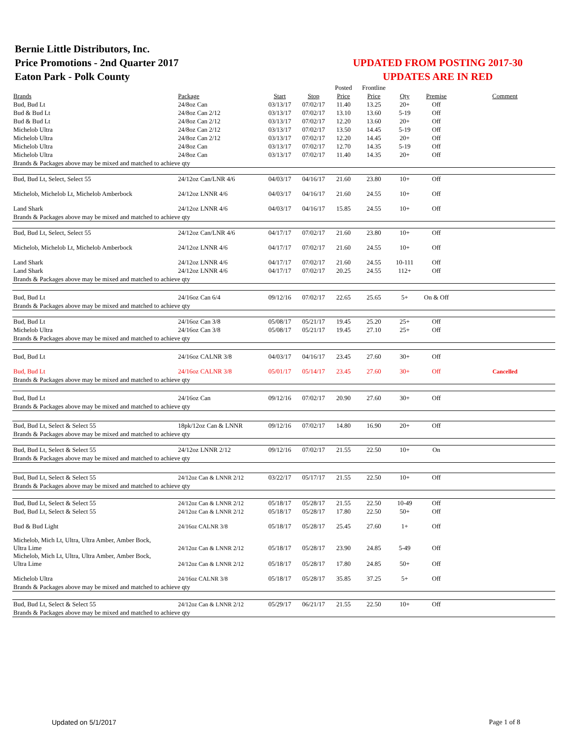Bernie Little Distributors, Inc.
Price Promotions - 2nd Quarter 2017
Eaton Park - Polk County
UPDATED FROM POSTING 2017-30
UPDATES ARE IN RED
| | | | | Posted | Frontline | | | |
| Brands | Package | Start | Stop | Price | Price | Qty | Premise | Comment |
| Bud, Bud Lt | 24/8oz Can | 03/13/17 | 07/02/17 | 11.40 | 13.25 | 20+ | Off | |
| Bud & Bud Lt | 24/8oz Can 2/12 | 03/13/17 | 07/02/17 | 13.10 | 13.60 | 5-19 | Off | |
| Bud & Bud Lt | 24/8oz Can 2/12 | 03/13/17 | 07/02/17 | 12.20 | 13.60 | 20+ | Off | |
| Michelob Ultra | 24/8oz Can 2/12 | 03/13/17 | 07/02/17 | 13.50 | 14.45 | 5-19 | Off | |
| Michelob Ultra | 24/8oz Can 2/12 | 03/13/17 | 07/02/17 | 12.20 | 14.45 | 20+ | Off | |
| Michelob Ultra | 24/8oz Can | 03/13/17 | 07/02/17 | 12.70 | 14.35 | 5-19 | Off | |
| Michelob Ultra | 24/8oz Can | 03/13/17 | 07/02/17 | 11.40 | 14.35 | 20+ | Off | |
| Brands & Packages above may be mixed and matched to achieve qty | | | | | | | | |
| Bud, Bud Lt, Select, Select 55 | 24/12oz Can/LNR 4/6 | 04/03/17 | 04/16/17 | 21.60 | 23.80 | 10+ | Off | |
| Michelob, Michelob Lt, Michelob Amberbock | 24/12oz LNNR 4/6 | 04/03/17 | 04/16/17 | 21.60 | 24.55 | 10+ | Off | |
| Land Shark | 24/12oz LNNR 4/6 | 04/03/17 | 04/16/17 | 15.85 | 24.55 | 10+ | Off | |
| Brands & Packages above may be mixed and matched to achieve qty | | | | | | | | |
| Bud, Bud Lt, Select, Select 55 | 24/12oz Can/LNR 4/6 | 04/17/17 | 07/02/17 | 21.60 | 23.80 | 10+ | Off | |
| Michelob, Michelob Lt, Michelob Amberbock | 24/12oz LNNR 4/6 | 04/17/17 | 07/02/17 | 21.60 | 24.55 | 10+ | Off | |
| Land Shark | 24/12oz LNNR 4/6 | 04/17/17 | 07/02/17 | 21.60 | 24.55 | 10-111 | Off | |
| Land Shark | 24/12oz LNNR 4/6 | 04/17/17 | 07/02/17 | 20.25 | 24.55 | 112+ | Off | |
| Brands & Packages above may be mixed and matched to achieve qty | | | | | | | | |
| Bud, Bud Lt | 24/16oz Can 6/4 | 09/12/16 | 07/02/17 | 22.65 | 25.65 | 5+ | On & Off | |
| Brands & Packages above may be mixed and matched to achieve qty | | | | | | | | |
| Bud, Bud Lt | 24/16oz Can 3/8 | 05/08/17 | 05/21/17 | 19.45 | 25.20 | 25+ | Off | |
| Michelob Ultra | 24/16oz Can 3/8 | 05/08/17 | 05/21/17 | 19.45 | 27.10 | 25+ | Off | |
| Brands & Packages above may be mixed and matched to achieve qty | | | | | | | | |
| Bud, Bud Lt | 24/16oz CALNR 3/8 | 04/03/17 | 04/16/17 | 23.45 | 27.60 | 30+ | Off | |
| Bud, Bud Lt | 24/16oz CALNR 3/8 | 05/01/17 | 05/14/17 | 23.45 | 27.60 | 30+ | Off | Cancelled |
| Brands & Packages above may be mixed and matched to achieve qty | | | | | | | | |
| Bud, Bud Lt | 24/16oz Can | 09/12/16 | 07/02/17 | 20.90 | 27.60 | 30+ | Off | |
| Brands & Packages above may be mixed and matched to achieve qty | | | | | | | | |
| Bud, Bud Lt, Select & Select 55 | 18pk/12oz Can & LNNR | 09/12/16 | 07/02/17 | 14.80 | 16.90 | 20+ | Off | |
| Brands & Packages above may be mixed and matched to achieve qty | | | | | | | | |
| Bud, Bud Lt, Select & Select 55 | 24/12oz LNNR 2/12 | 09/12/16 | 07/02/17 | 21.55 | 22.50 | 10+ | On | |
| Brands & Packages above may be mixed and matched to achieve qty | | | | | | | | |
| Bud, Bud Lt, Select & Select 55 | 24/12oz Can & LNNR 2/12 | 03/22/17 | 05/17/17 | 21.55 | 22.50 | 10+ | Off | |
| Brands & Packages above may be mixed and matched to achieve qty | | | | | | | | |
| Bud, Bud Lt, Select & Select 55 | 24/12oz Can & LNNR 2/12 | 05/18/17 | 05/28/17 | 21.55 | 22.50 | 10-49 | Off | |
| Bud, Bud Lt, Select & Select 55 | 24/12oz Can & LNNR 2/12 | 05/18/17 | 05/28/17 | 17.80 | 22.50 | 50+ | Off | |
| Bud & Bud Light | 24/16oz CALNR 3/8 | 05/18/17 | 05/28/17 | 25.45 | 27.60 | 1+ | Off | |
| Michelob, Mich Lt, Ultra, Ultra Amber, Amber Bock, Ultra Lime | 24/12oz Can & LNNR 2/12 | 05/18/17 | 05/28/17 | 23.90 | 24.85 | 5-49 | Off | |
| Michelob, Mich Lt, Ultra, Ultra Amber, Amber Bock, Ultra Lime | 24/12oz Can & LNNR 2/12 | 05/18/17 | 05/28/17 | 17.80 | 24.85 | 50+ | Off | |
| Michelob Ultra | 24/16oz CALNR 3/8 | 05/18/17 | 05/28/17 | 35.85 | 37.25 | 5+ | Off | |
| Brands & Packages above may be mixed and matched to achieve qty | | | | | | | | |
| Bud, Bud Lt, Select & Select 55 | 24/12oz Can & LNNR 2/12 | 05/29/17 | 06/21/17 | 21.55 | 22.50 | 10+ | Off | |
| Brands & Packages above may be mixed and matched to achieve qty | | | | | | | | |
Updated on 5/1/2017 Page 1 of 8